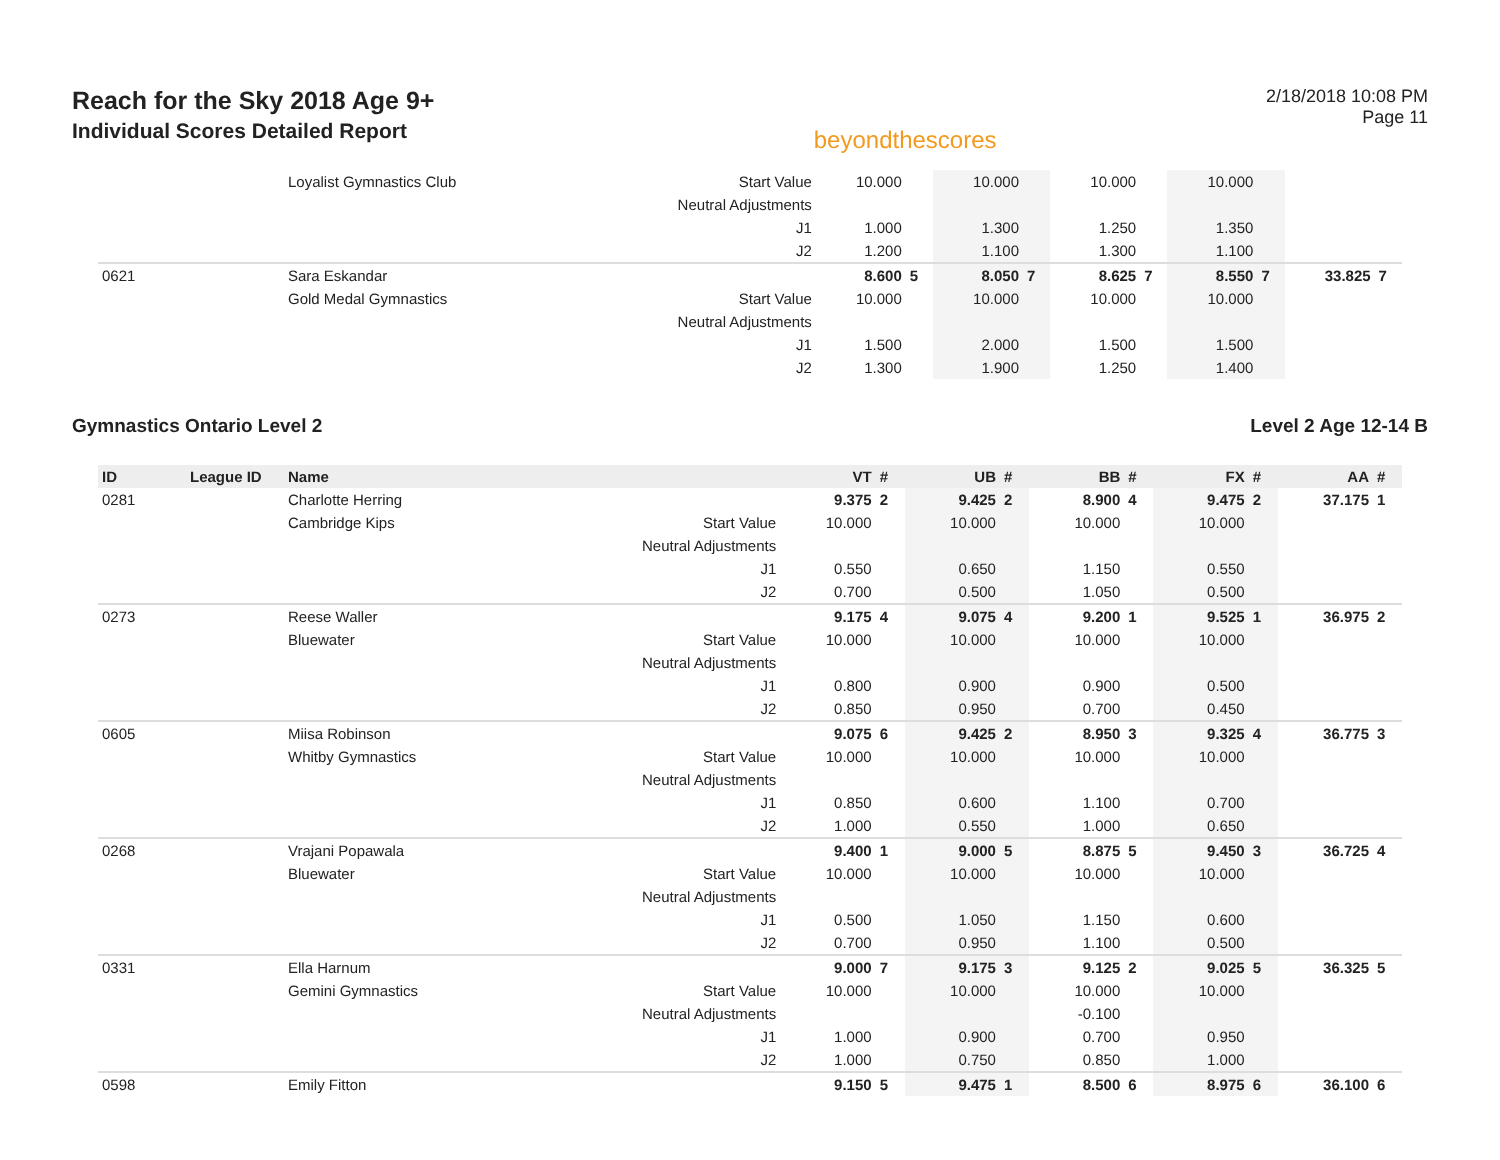Reach for the Sky 2018 Age 9+
Individual Scores Detailed Report
beyondthescores
2/18/2018 10:08 PM
Page 11
| | | Loyalist Gymnastics Club | Start Value | 10.000 | | 10.000 | | 10.000 | | 10.000 | | | |
| | | | Neutral Adjustments | | | | | | | | | | |
| | | | J1 | 1.000 | | 1.300 | | 1.250 | | 1.350 | | | |
| | | | J2 | 1.200 | | 1.100 | | 1.300 | | 1.100 | | | |
| 0621 | | Sara Eskandar | | 8.600 | 5 | 8.050 | 7 | 8.625 | 7 | 8.550 | 7 | 33.825 | 7 |
| | | Gold Medal Gymnastics | Start Value | 10.000 | | 10.000 | | 10.000 | | 10.000 | | | |
| | | | Neutral Adjustments | | | | | | | | | | |
| | | | J1 | 1.500 | | 2.000 | | 1.500 | | 1.500 | | | |
| | | | J2 | 1.300 | | 1.900 | | 1.250 | | 1.400 | | | |
Gymnastics Ontario Level 2 Level 2 Age 12-14 B
| ID | League ID | Name | | VT | # | UB | # | BB | # | FX | # | AA | # |
| --- | --- | --- | --- | --- | --- | --- | --- | --- | --- | --- | --- | --- | --- |
| 0281 | | Charlotte Herring | | 9.375 | 2 | 9.425 | 2 | 8.900 | 4 | 9.475 | 2 | 37.175 | 1 |
| | | Cambridge Kips | Start Value | 10.000 | | 10.000 | | 10.000 | | 10.000 | | | |
| | | | Neutral Adjustments | | | | | | | | | | |
| | | | J1 | 0.550 | | 0.650 | | 1.150 | | 0.550 | | | |
| | | | J2 | 0.700 | | 0.500 | | 1.050 | | 0.500 | | | |
| 0273 | | Reese Waller | | 9.175 | 4 | 9.075 | 4 | 9.200 | 1 | 9.525 | 1 | 36.975 | 2 |
| | | Bluewater | Start Value | 10.000 | | 10.000 | | 10.000 | | 10.000 | | | |
| | | | Neutral Adjustments | | | | | | | | | | |
| | | | J1 | 0.800 | | 0.900 | | 0.900 | | 0.500 | | | |
| | | | J2 | 0.850 | | 0.950 | | 0.700 | | 0.450 | | | |
| 0605 | | Miisa Robinson | | 9.075 | 6 | 9.425 | 2 | 8.950 | 3 | 9.325 | 4 | 36.775 | 3 |
| | | Whitby Gymnastics | Start Value | 10.000 | | 10.000 | | 10.000 | | 10.000 | | | |
| | | | Neutral Adjustments | | | | | | | | | | |
| | | | J1 | 0.850 | | 0.600 | | 1.100 | | 0.700 | | | |
| | | | J2 | 1.000 | | 0.550 | | 1.000 | | 0.650 | | | |
| 0268 | | Vrajani Popawala | | 9.400 | 1 | 9.000 | 5 | 8.875 | 5 | 9.450 | 3 | 36.725 | 4 |
| | | Bluewater | Start Value | 10.000 | | 10.000 | | 10.000 | | 10.000 | | | |
| | | | Neutral Adjustments | | | | | | | | | | |
| | | | J1 | 0.500 | | 1.050 | | 1.150 | | 0.600 | | | |
| | | | J2 | 0.700 | | 0.950 | | 1.100 | | 0.500 | | | |
| 0331 | | Ella Harnum | | 9.000 | 7 | 9.175 | 3 | 9.125 | 2 | 9.025 | 5 | 36.325 | 5 |
| | | Gemini Gymnastics | Start Value | 10.000 | | 10.000 | | 10.000 | | 10.000 | | | |
| | | | Neutral Adjustments | | | | | -0.100 | | | | | |
| | | | J1 | 1.000 | | 0.900 | | 0.700 | | 0.950 | | | |
| | | | J2 | 1.000 | | 0.750 | | 0.850 | | 1.000 | | | |
| 0598 | | Emily Fitton | | 9.150 | 5 | 9.475 | 1 | 8.500 | 6 | 8.975 | 6 | 36.100 | 6 |